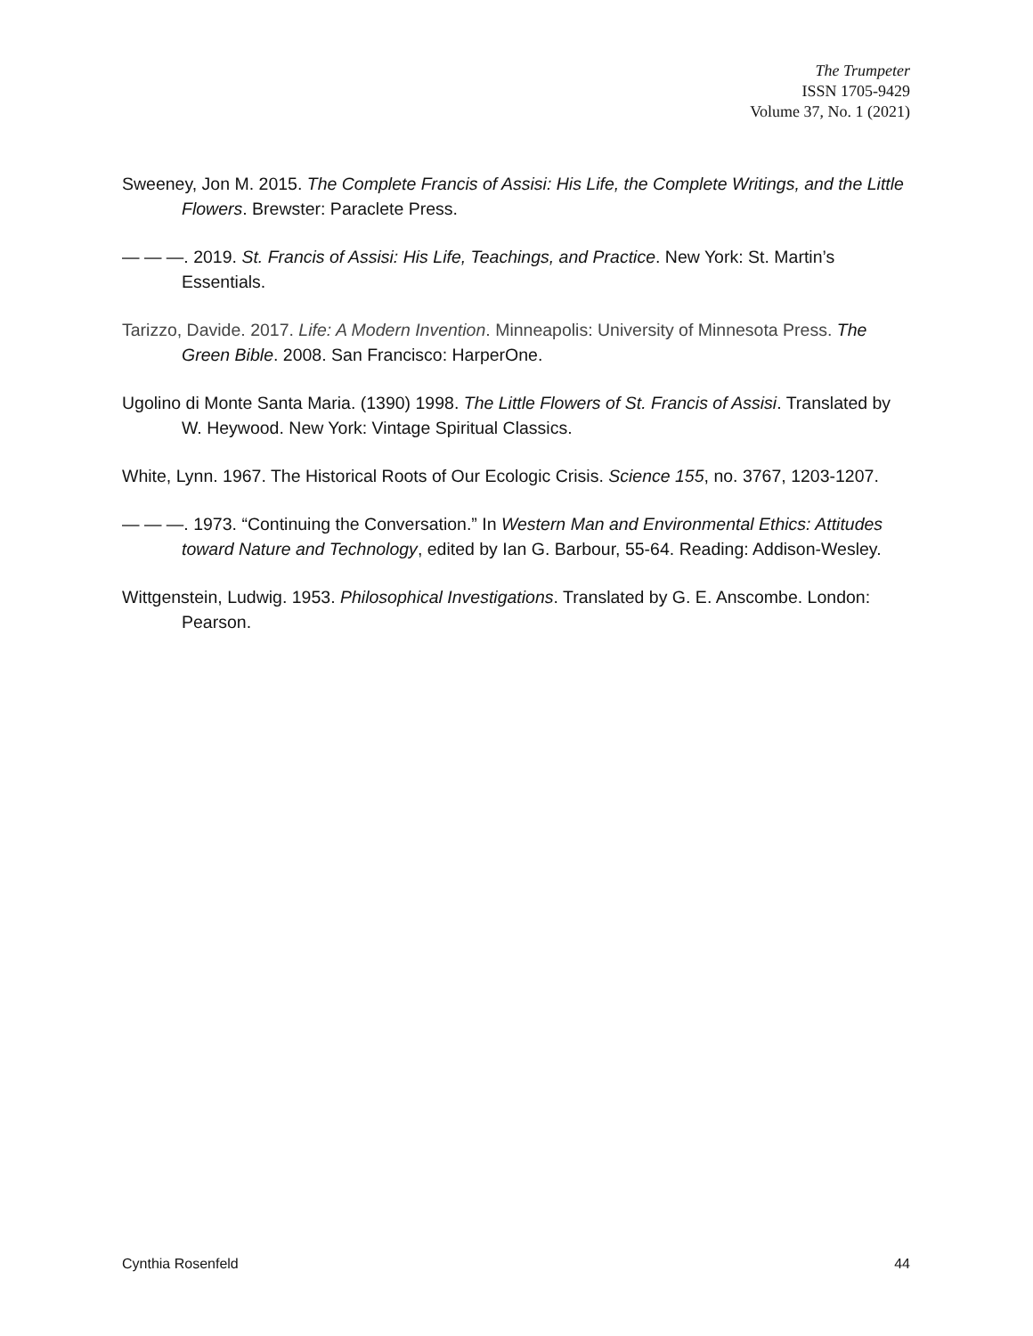The Trumpeter
ISSN 1705-9429
Volume 37, No. 1 (2021)
Sweeney, Jon M. 2015. The Complete Francis of Assisi: His Life, the Complete Writings, and the Little Flowers. Brewster: Paraclete Press.
— — —. 2019. St. Francis of Assisi: His Life, Teachings, and Practice. New York: St. Martin’s Essentials.
Tarizzo, Davide. 2017. Life: A Modern Invention. Minneapolis: University of Minnesota Press. The Green Bible. 2008. San Francisco: HarperOne.
Ugolino di Monte Santa Maria. (1390) 1998. The Little Flowers of St. Francis of Assisi. Translated by W. Heywood. New York: Vintage Spiritual Classics.
White, Lynn. 1967. The Historical Roots of Our Ecologic Crisis. Science 155, no. 3767, 1203-1207.
— — —. 1973. “Continuing the Conversation.” In Western Man and Environmental Ethics: Attitudes toward Nature and Technology, edited by Ian G. Barbour, 55-64. Reading: Addison-Wesley.
Wittgenstein, Ludwig. 1953. Philosophical Investigations. Translated by G. E. Anscombe. London: Pearson.
Cynthia Rosenfeld 44